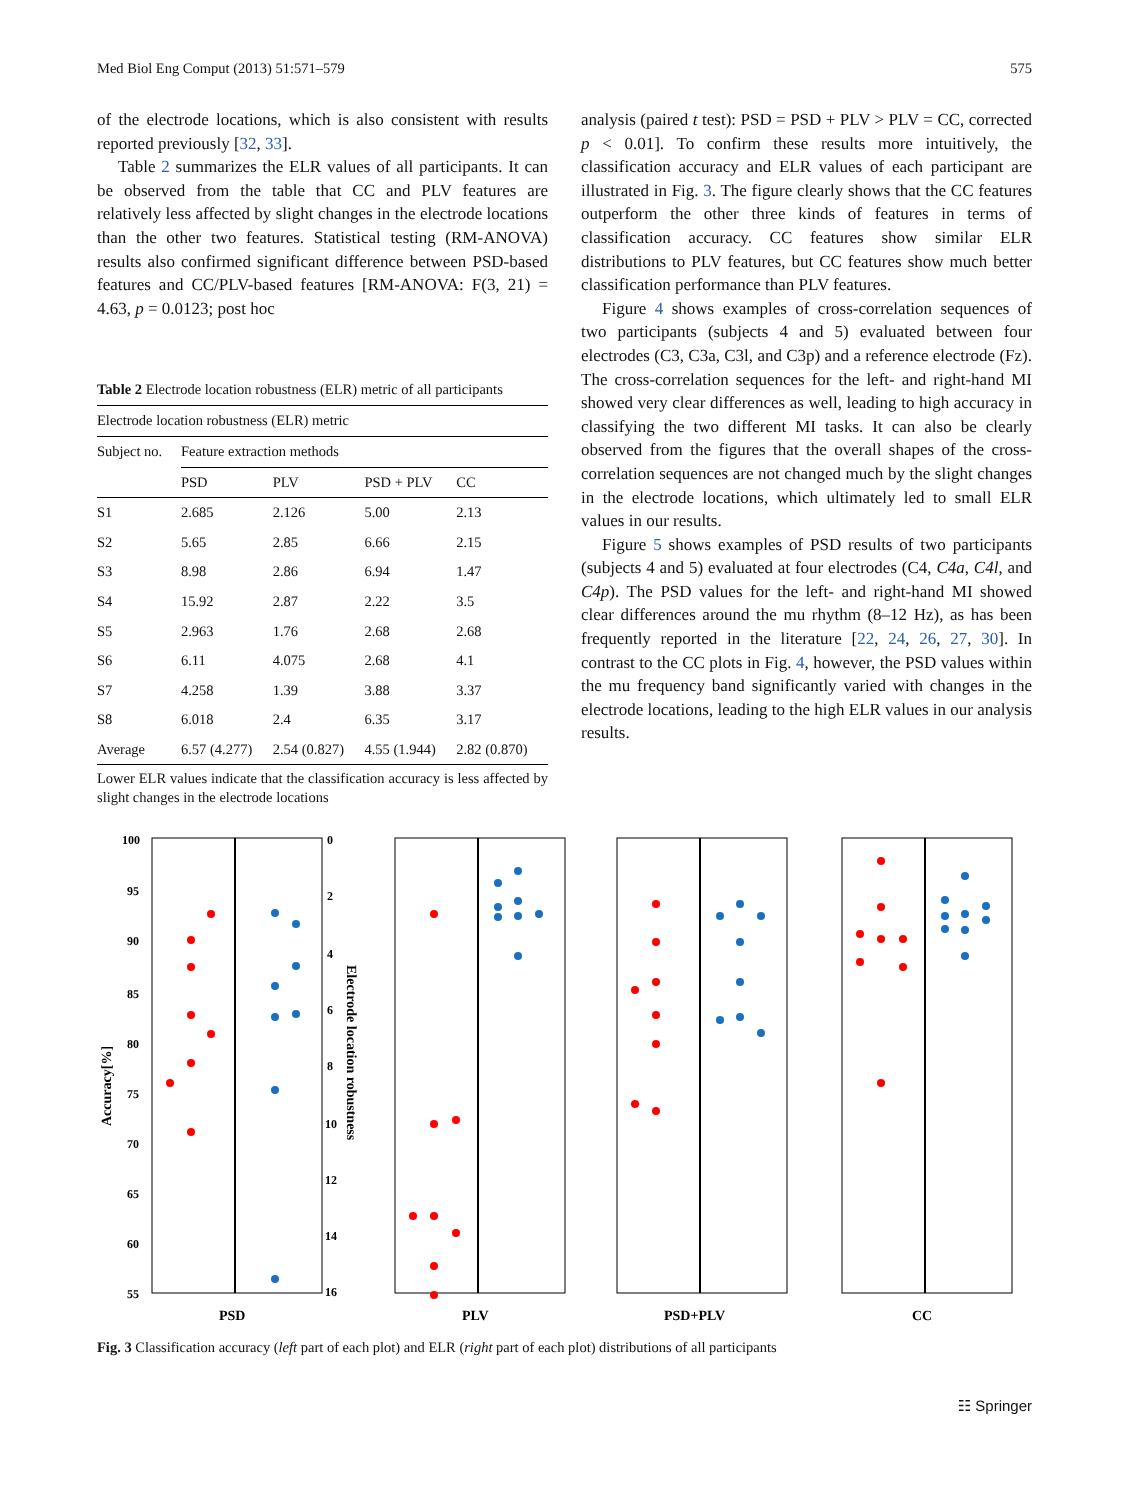Med Biol Eng Comput (2013) 51:571–579 575
of the electrode locations, which is also consistent with results reported previously [32, 33].
Table 2 summarizes the ELR values of all participants. It can be observed from the table that CC and PLV features are relatively less affected by slight changes in the electrode locations than the other two features. Statistical testing (RM-ANOVA) results also confirmed significant difference between PSD-based features and CC/PLV-based features [RM-ANOVA: F(3, 21) = 4.63, p = 0.0123; post hoc
Table 2 Electrode location robustness (ELR) metric of all participants
| Electrode location robustness (ELR) metric | | | | |
| Subject no. | Feature extraction methods | | | |
| | PSD | PLV | PSD + PLV | CC |
| S1 | 2.685 | 2.126 | 5.00 | 2.13 |
| S2 | 5.65 | 2.85 | 6.66 | 2.15 |
| S3 | 8.98 | 2.86 | 6.94 | 1.47 |
| S4 | 15.92 | 2.87 | 2.22 | 3.5 |
| S5 | 2.963 | 1.76 | 2.68 | 2.68 |
| S6 | 6.11 | 4.075 | 2.68 | 4.1 |
| S7 | 4.258 | 1.39 | 3.88 | 3.37 |
| S8 | 6.018 | 2.4 | 6.35 | 3.17 |
| Average | 6.57 (4.277) | 2.54 (0.827) | 4.55 (1.944) | 2.82 (0.870) |
Lower ELR values indicate that the classification accuracy is less affected by slight changes in the electrode locations
analysis (paired t test): PSD = PSD + PLV > PLV = CC, corrected p < 0.01]. To confirm these results more intuitively, the classification accuracy and ELR values of each participant are illustrated in Fig. 3. The figure clearly shows that the CC features outperform the other three kinds of features in terms of classification accuracy. CC features show similar ELR distributions to PLV features, but CC features show much better classification performance than PLV features.
Figure 4 shows examples of cross-correlation sequences of two participants (subjects 4 and 5) evaluated between four electrodes (C3, C3a, C3l, and C3p) and a reference electrode (Fz). The cross-correlation sequences for the left- and right-hand MI showed very clear differences as well, leading to high accuracy in classifying the two different MI tasks. It can also be clearly observed from the figures that the overall shapes of the cross-correlation sequences are not changed much by the slight changes in the electrode locations, which ultimately led to small ELR values in our results.
Figure 5 shows examples of PSD results of two participants (subjects 4 and 5) evaluated at four electrodes (C4, C4a, C4l, and C4p). The PSD values for the left- and right-hand MI showed clear differences around the mu rhythm (8–12 Hz), as has been frequently reported in the literature [22, 24, 26, 27, 30]. In contrast to the CC plots in Fig. 4, however, the PSD values within the mu frequency band significantly varied with changes in the electrode locations, leading to the high ELR values in our analysis results.
Accuracy[%]
Electrode location robustness
100
95
90
85
80
75
70
65
60
55
0
2
4
6
8
10
12
14
16
PSD
PLV
PSD+PLV
CC
Fig. 3 Classification accuracy (left part of each plot) and ELR (right part of each plot) distributions of all participants
☷ Springer